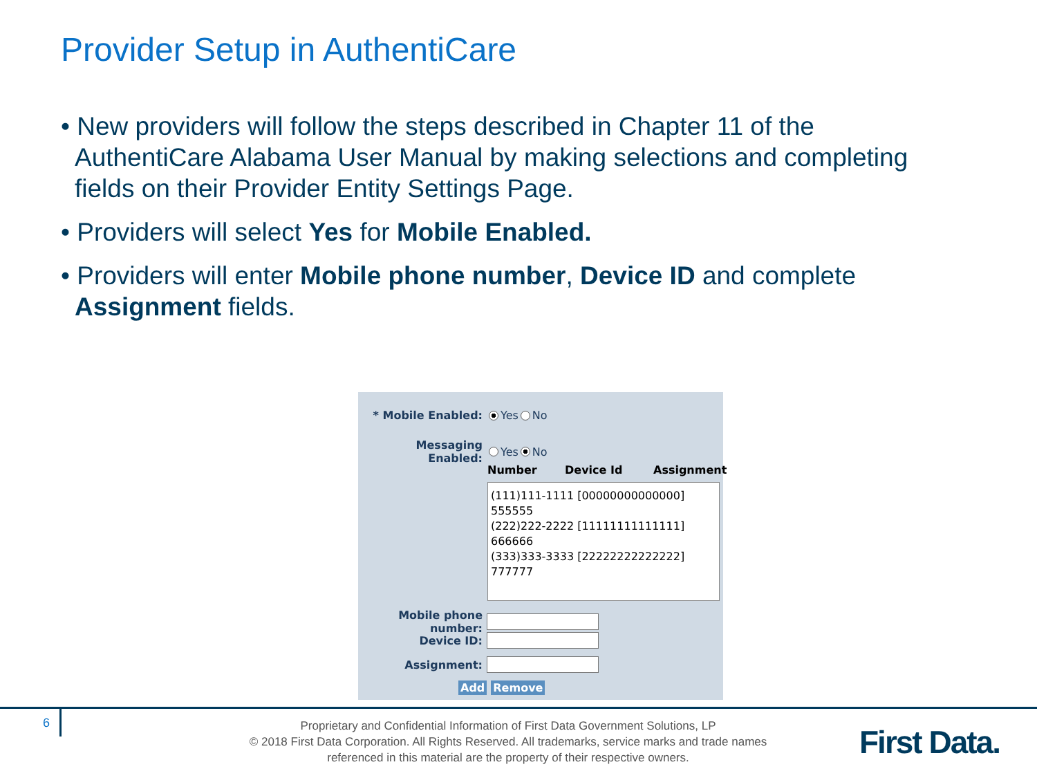Provider Setup in AuthentiCare
• New providers will follow the steps described in Chapter 11 of the AuthentiCare Alabama User Manual by making selections and completing fields on their Provider Entity Settings Page.
• Providers will select Yes for Mobile Enabled.
• Providers will enter Mobile phone number, Device ID and complete Assignment fields.
* Mobile Enabled: Yes No
Messaging Enabled: Yes No
Number Device Id Assignment
(111)111-1111 [00000000000000] 555555
(222)222-2222 [11111111111111] 666666
(333)333-3333 [22222222222222] 777777
Mobile phone number:
Device ID:
Assignment:
Add Remove
6
Proprietary and Confidential Information of First Data Government Solutions, LP
© 2018 First Data Corporation. All Rights Reserved. All trademarks, service marks and trade names referenced in this material are the property of their respective owners.
First Data.